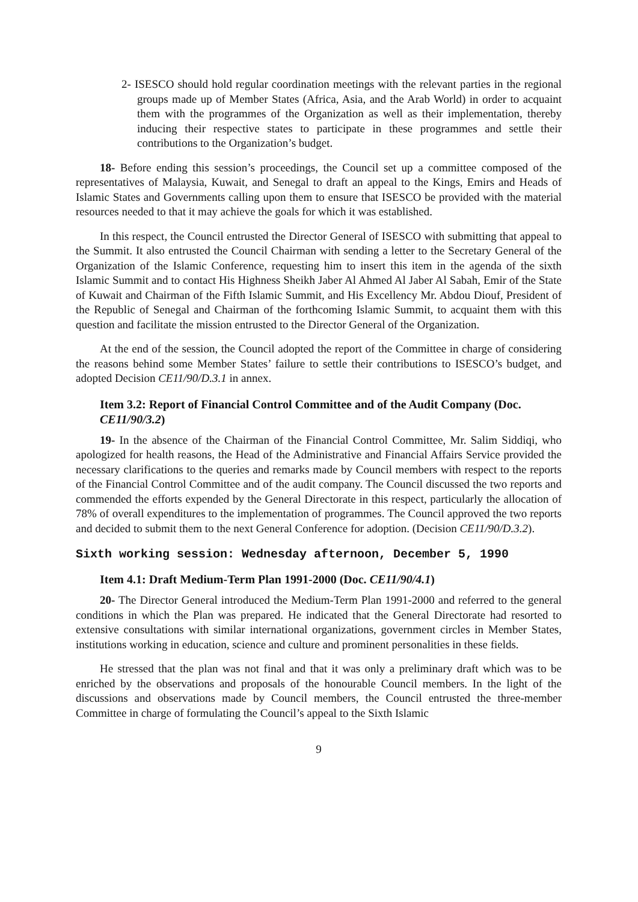2- ISESCO should hold regular coordination meetings with the relevant parties in the regional groups made up of Member States (Africa, Asia, and the Arab World) in order to acquaint them with the programmes of the Organization as well as their implementation, thereby inducing their respective states to participate in these programmes and settle their contributions to the Organization’s budget.
18- Before ending this session’s proceedings, the Council set up a committee composed of the representatives of Malaysia, Kuwait, and Senegal to draft an appeal to the Kings, Emirs and Heads of Islamic States and Governments calling upon them to ensure that ISESCO be provided with the material resources needed to that it may achieve the goals for which it was established.
In this respect, the Council entrusted the Director General of ISESCO with submitting that appeal to the Summit. It also entrusted the Council Chairman with sending a letter to the Secretary General of the Organization of the Islamic Conference, requesting him to insert this item in the agenda of the sixth Islamic Summit and to contact His Highness Sheikh Jaber Al Ahmed Al Jaber Al Sabah, Emir of the State of Kuwait and Chairman of the Fifth Islamic Summit, and His Excellency Mr. Abdou Diouf, President of the Republic of Senegal and Chairman of the forthcoming Islamic Summit, to acquaint them with this question and facilitate the mission entrusted to the Director General of the Organization.
At the end of the session, the Council adopted the report of the Committee in charge of considering the reasons behind some Member States’ failure to settle their contributions to ISESCO’s budget, and adopted Decision CE11/90/D.3.1 in annex.
Item 3.2: Report of Financial Control Committee and of the Audit Company (Doc. CE11/90/3.2)
19- In the absence of the Chairman of the Financial Control Committee, Mr. Salim Siddiqi, who apologized for health reasons, the Head of the Administrative and Financial Affairs Service provided the necessary clarifications to the queries and remarks made by Council members with respect to the reports of the Financial Control Committee and of the audit company. The Council discussed the two reports and commended the efforts expended by the General Directorate in this respect, particularly the allocation of 78% of overall expenditures to the implementation of programmes. The Council approved the two reports and decided to submit them to the next General Conference for adoption. (Decision CE11/90/D.3.2).
Sixth working session: Wednesday afternoon, December 5, 1990
Item 4.1: Draft Medium-Term Plan 1991-2000 (Doc. CE11/90/4.1)
20- The Director General introduced the Medium-Term Plan 1991-2000 and referred to the general conditions in which the Plan was prepared. He indicated that the General Directorate had resorted to extensive consultations with similar international organizations, government circles in Member States, institutions working in education, science and culture and prominent personalities in these fields.
He stressed that the plan was not final and that it was only a preliminary draft which was to be enriched by the observations and proposals of the honourable Council members. In the light of the discussions and observations made by Council members, the Council entrusted the three-member Committee in charge of formulating the Council’s appeal to the Sixth Islamic
9